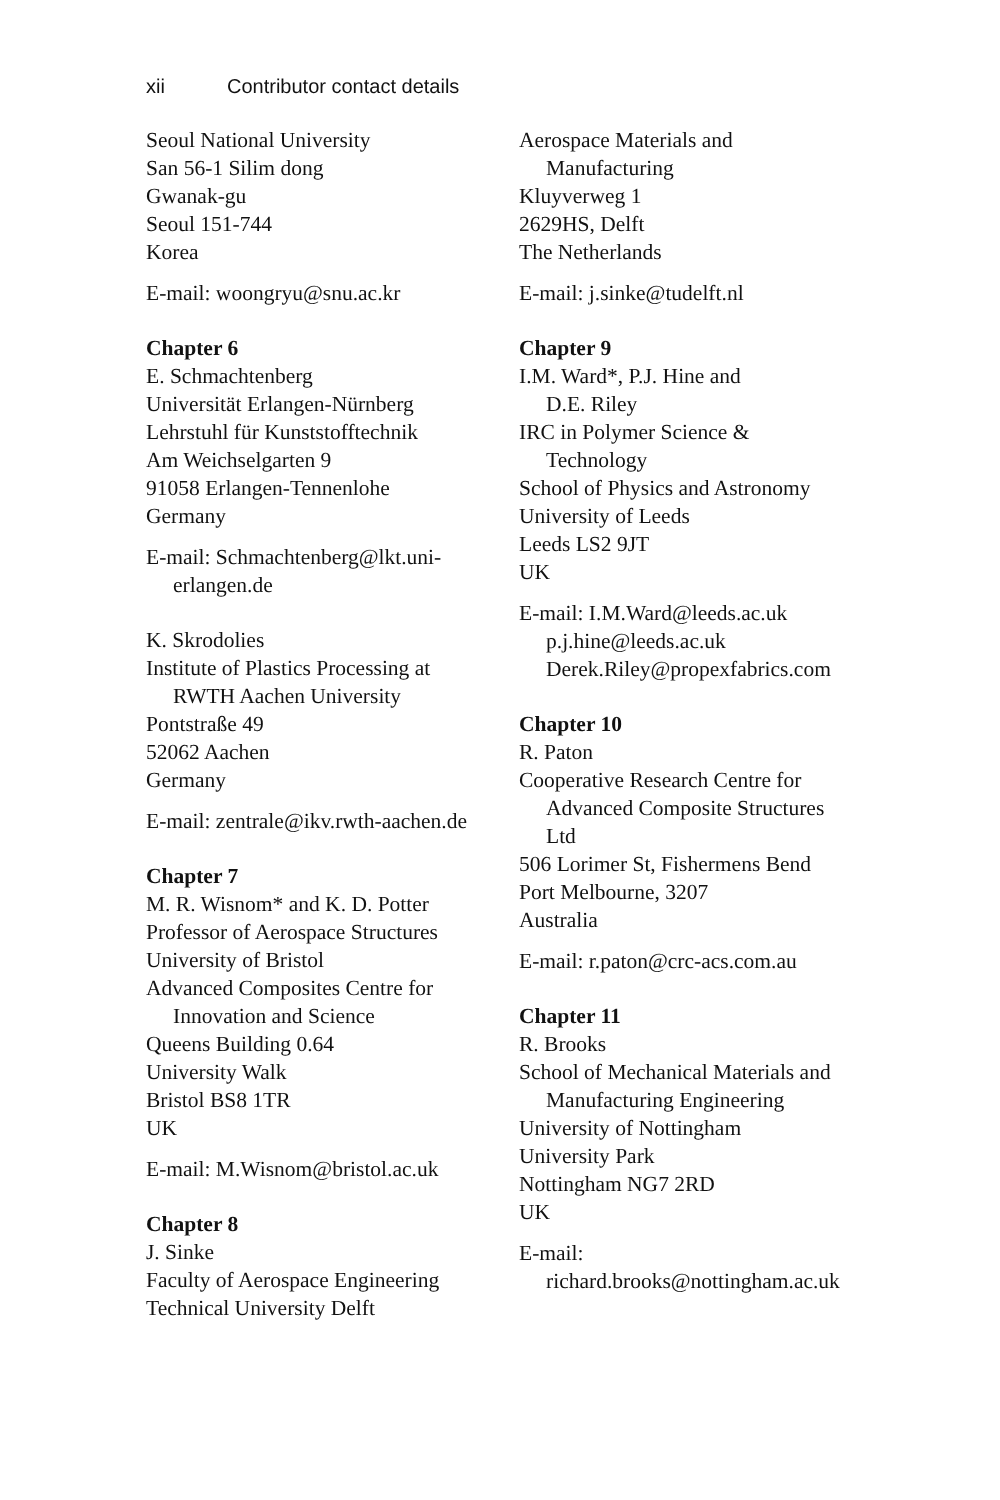xii Contributor contact details
Seoul National University
San 56-1 Silim dong
Gwanak-gu
Seoul 151-744
Korea
E-mail: woongryu@snu.ac.kr
Chapter 6
E. Schmachtenberg
Universität Erlangen-Nürnberg
Lehrstuhl für Kunststofftechnik
Am Weichselgarten 9
91058 Erlangen-Tennenlohe
Germany
E-mail: Schmachtenberg@lkt.uni-
erlangen.de
K. Skrodolies
Institute of Plastics Processing at
RWTH Aachen University
Pontstraße 49
52062 Aachen
Germany
E-mail: zentrale@ikv.rwth-aachen.de
Chapter 7
M. R. Wisnom* and K. D. Potter
Professor of Aerospace Structures
University of Bristol
Advanced Composites Centre for
Innovation and Science
Queens Building 0.64
University Walk
Bristol BS8 1TR
UK
E-mail: M.Wisnom@bristol.ac.uk
Chapter 8
J. Sinke
Faculty of Aerospace Engineering
Technical University Delft
Aerospace Materials and
Manufacturing
Kluyverweg 1
2629HS, Delft
The Netherlands
E-mail: j.sinke@tudelft.nl
Chapter 9
I.M. Ward*, P.J. Hine and
D.E. Riley
IRC in Polymer Science &
Technology
School of Physics and Astronomy
University of Leeds
Leeds LS2 9JT
UK
E-mail: I.M.Ward@leeds.ac.uk
p.j.hine@leeds.ac.uk
Derek.Riley@propexfabrics.com
Chapter 10
R. Paton
Cooperative Research Centre for
Advanced Composite Structures
Ltd
506 Lorimer St, Fishermens Bend
Port Melbourne, 3207
Australia
E-mail: r.paton@crc-acs.com.au
Chapter 11
R. Brooks
School of Mechanical Materials and
Manufacturing Engineering
University of Nottingham
University Park
Nottingham NG7 2RD
UK
E-mail:
richard.brooks@nottingham.ac.uk